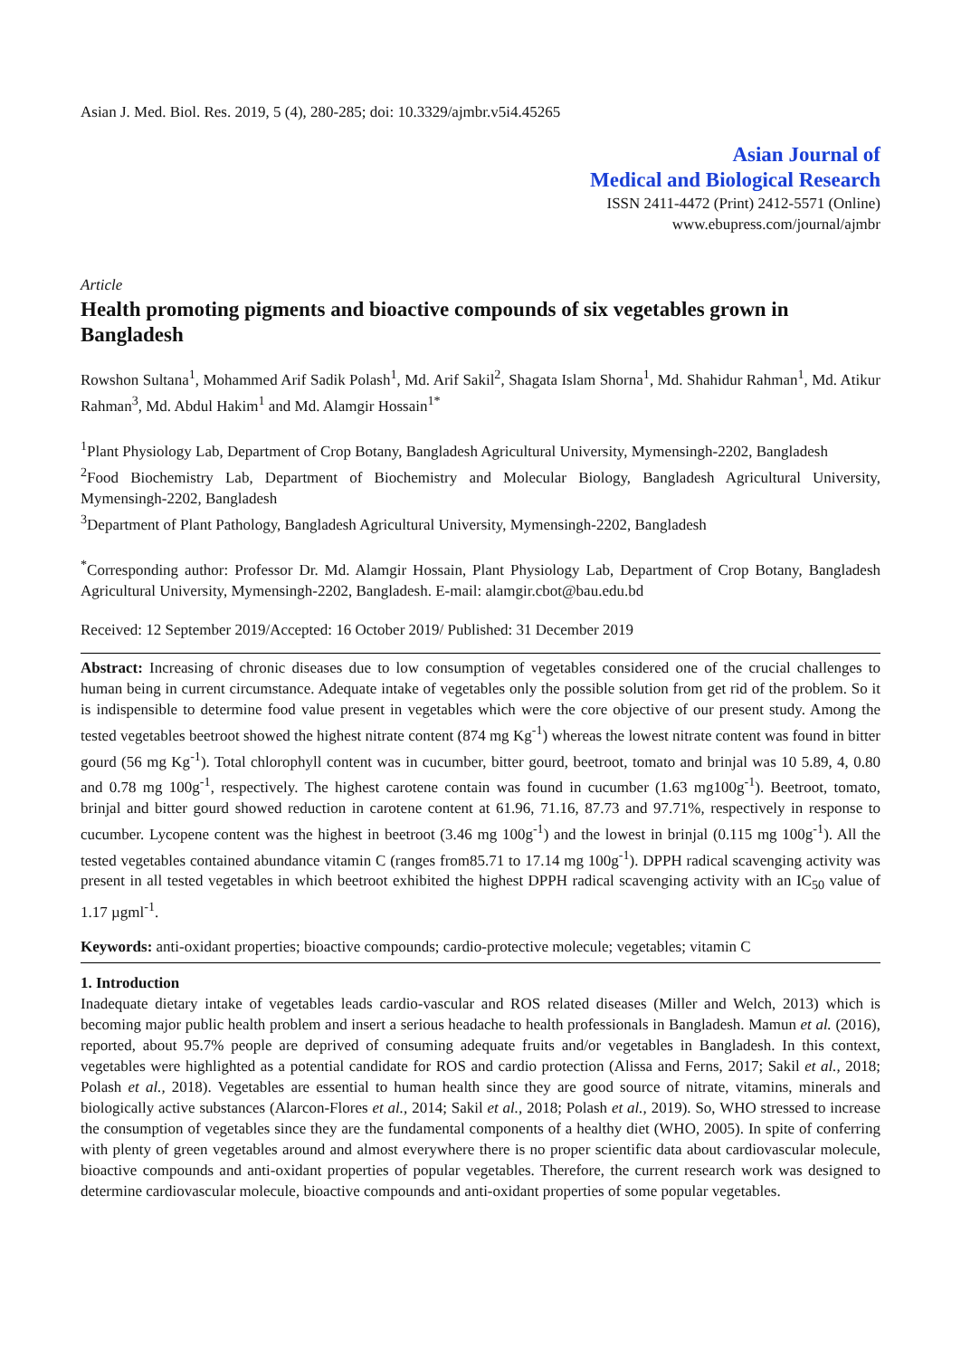Asian J. Med. Biol. Res. 2019, 5 (4), 280-285; doi: 10.3329/ajmbr.v5i4.45265
Asian Journal of
Medical and Biological Research
ISSN 2411-4472 (Print) 2412-5571 (Online)
www.ebupress.com/journal/ajmbr
Article
Health promoting pigments and bioactive compounds of six vegetables grown in Bangladesh
Rowshon Sultana<sup>1</sup>, Mohammed Arif Sadik Polash<sup>1</sup>, Md. Arif Sakil<sup>2</sup>, Shagata Islam Shorna<sup>1</sup>, Md. Shahidur Rahman<sup>1</sup>, Md. Atikur Rahman<sup>3</sup>, Md. Abdul Hakim<sup>1</sup> and Md. Alamgir Hossain<sup>1*</sup>
<sup>1</sup> Plant Physiology Lab, Department of Crop Botany, Bangladesh Agricultural University, Mymensingh-2202, Bangladesh
<sup>2</sup> Food Biochemistry Lab, Department of Biochemistry and Molecular Biology, Bangladesh Agricultural University, Mymensingh-2202, Bangladesh
<sup>3</sup> Department of Plant Pathology, Bangladesh Agricultural University, Mymensingh-2202, Bangladesh
<sup>*</sup> Corresponding author: Professor Dr. Md. Alamgir Hossain, Plant Physiology Lab, Department of Crop Botany, Bangladesh Agricultural University, Mymensingh-2202, Bangladesh. E-mail: alamgir.cbot@bau.edu.bd
Received: 12 September 2019/Accepted: 16 October 2019/ Published: 31 December 2019
Abstract: Increasing of chronic diseases due to low consumption of vegetables considered one of the crucial challenges to human being in current circumstance. Adequate intake of vegetables only the possible solution from get rid of the problem. So it is indispensible to determine food value present in vegetables which were the core objective of our present study. Among the tested vegetables beetroot showed the highest nitrate content (874 mg Kg<sup>-1</sup>) whereas the lowest nitrate content was found in bitter gourd (56 mg Kg<sup>-1</sup>). Total chlorophyll content was in cucumber, bitter gourd, beetroot, tomato and brinjal was 10 5.89, 4, 0.80 and 0.78 mg 100g<sup>-1</sup>, respectively. The highest carotene contain was found in cucumber (1.63 mg100g<sup>-1</sup>). Beetroot, tomato, brinjal and bitter gourd showed reduction in carotene content at 61.96, 71.16, 87.73 and 97.71%, respectively in response to cucumber. Lycopene content was the highest in beetroot (3.46 mg 100g<sup>-1</sup>) and the lowest in brinjal (0.115 mg 100g<sup>-1</sup>). All the tested vegetables contained abundance vitamin C (ranges from85.71 to 17.14 mg 100g<sup>-1</sup>). DPPH radical scavenging activity was present in all tested vegetables in which beetroot exhibited the highest DPPH radical scavenging activity with an IC<sub>50</sub> value of 1.17 µgml<sup>-1</sup>.
Keywords: anti-oxidant properties; bioactive compounds; cardio-protective molecule; vegetables; vitamin C
1. Introduction
Inadequate dietary intake of vegetables leads cardio-vascular and ROS related diseases (Miller and Welch, 2013) which is becoming major public health problem and insert a serious headache to health professionals in Bangladesh. Mamun et al. (2016), reported, about 95.7% people are deprived of consuming adequate fruits and/or vegetables in Bangladesh. In this context, vegetables were highlighted as a potential candidate for ROS and cardio protection (Alissa and Ferns, 2017; Sakil et al., 2018; Polash et al., 2018). Vegetables are essential to human health since they are good source of nitrate, vitamins, minerals and biologically active substances (Alarcon-Flores et al., 2014; Sakil et al., 2018; Polash et al., 2019). So, WHO stressed to increase the consumption of vegetables since they are the fundamental components of a healthy diet (WHO, 2005). In spite of conferring with plenty of green vegetables around and almost everywhere there is no proper scientific data about cardiovascular molecule, bioactive compounds and anti-oxidant properties of popular vegetables. Therefore, the current research work was designed to determine cardiovascular molecule, bioactive compounds and anti-oxidant properties of some popular vegetables.